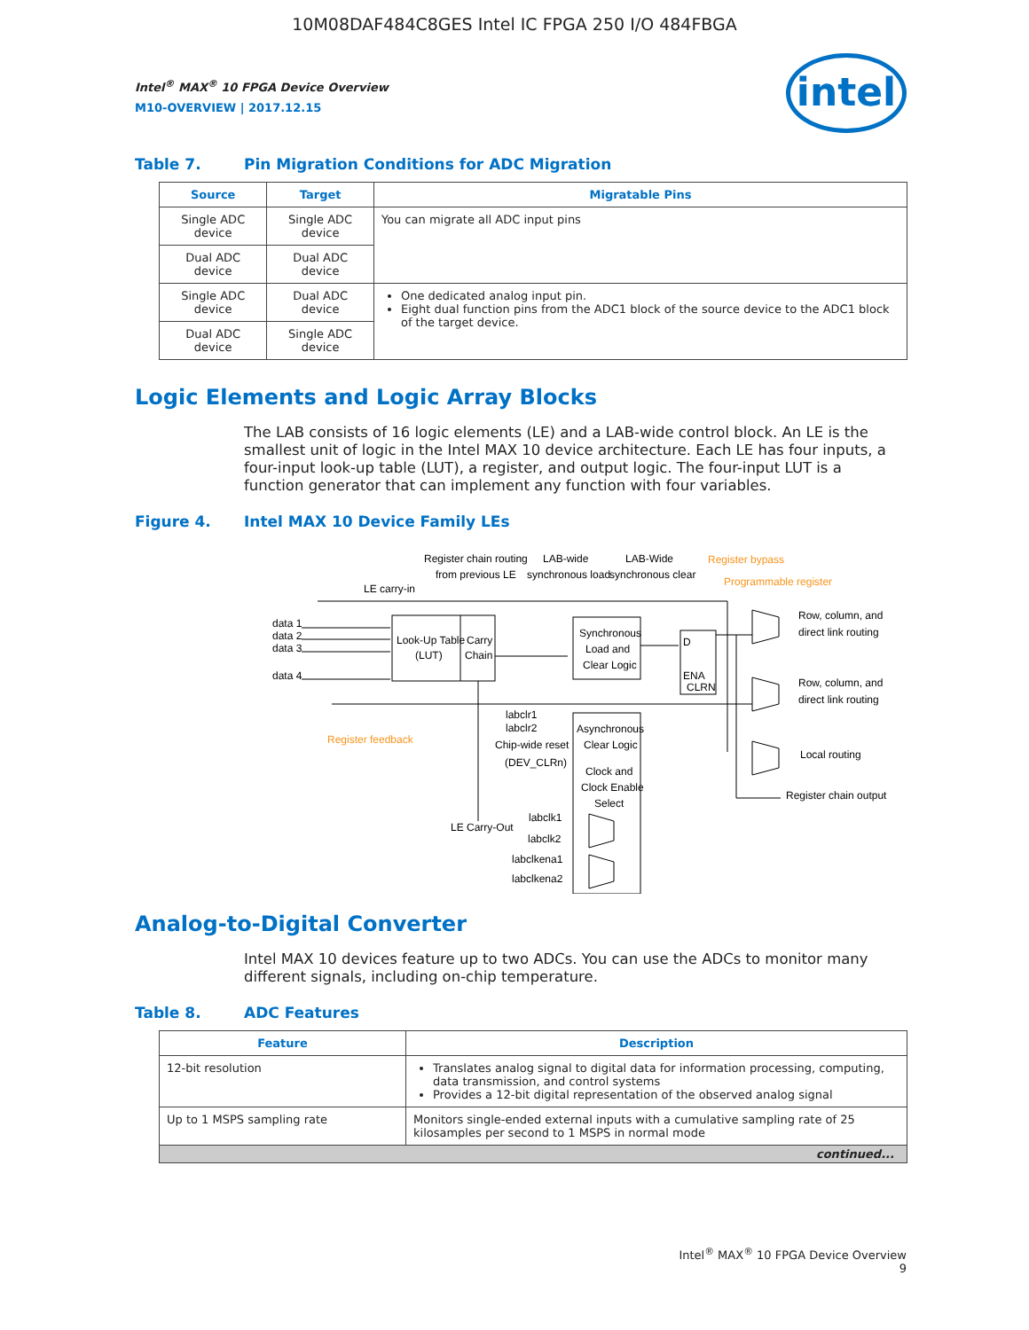10M08DAF484C8GES Intel IC FPGA 250 I/O 484FBGA
intel
Intel<sup>®</sup> MAX<sup>®</sup> 10 FPGA Device Overview
M10-OVERVIEW | 2017.12.15
Table 7. Pin Migration Conditions for ADC Migration
| Source | Target | Migratable Pins |
| --- | --- | --- |
| Single ADC device | Single ADC device | You can migrate all ADC input pins |
| Dual ADC device | Dual ADC device | |
| Single ADC device | Dual ADC device | One dedicated analog input pin. Eight dual function pins from the ADC1 block of the source device to the ADC1 block of the target device. |
| Dual ADC device | Single ADC device | |
Logic Elements and Logic Array Blocks
The LAB consists of 16 logic elements (LE) and a LAB-wide control block. An LE is the smallest unit of logic in the Intel MAX 10 device architecture. Each LE has four inputs, a four-input look-up table (LUT), a register, and output logic. The four-input LUT is a function generator that can implement any function with four variables.
Figure 4. Intel MAX 10 Device Family LEs
Look-Up Table
(LUT)
Carry
Chain
Synchronous
Load and
Clear Logic
D
ENA
CLRN
Asynchronous
Clear Logic
Clock and
Clock Enable
Select
Register chain routing
from previous LE
LAB-wide
synchronous load
LAB-Wide
synchronous clear
Register bypass
Programmable register
LE carry-in
data 1
data 2
data 3
data 4
Register feedback
labclr1
labclr2
Chip-wide reset
(DEV_CLRn)
LE Carry-Out
labclk1
labclk2
labclkena1
labclkena2
Row, column, and
direct link routing
Row, column, and
direct link routing
Local routing
Register chain output
Analog-to-Digital Converter
Intel MAX 10 devices feature up to two ADCs. You can use the ADCs to monitor many different signals, including on-chip temperature.
Table 8. ADC Features
| Feature | Description |
| --- | --- |
| 12-bit resolution | Translates analog signal to digital data for information processing, computing, data transmission, and control systems Provides a 12-bit digital representation of the observed analog signal |
| Up to 1 MSPS sampling rate | Monitors single-ended external inputs with a cumulative sampling rate of 25 kilosamples per second to 1 MSPS in normal mode |
| continued... | |
Intel<sup>®</sup> MAX<sup>®</sup> 10 FPGA Device Overview
9